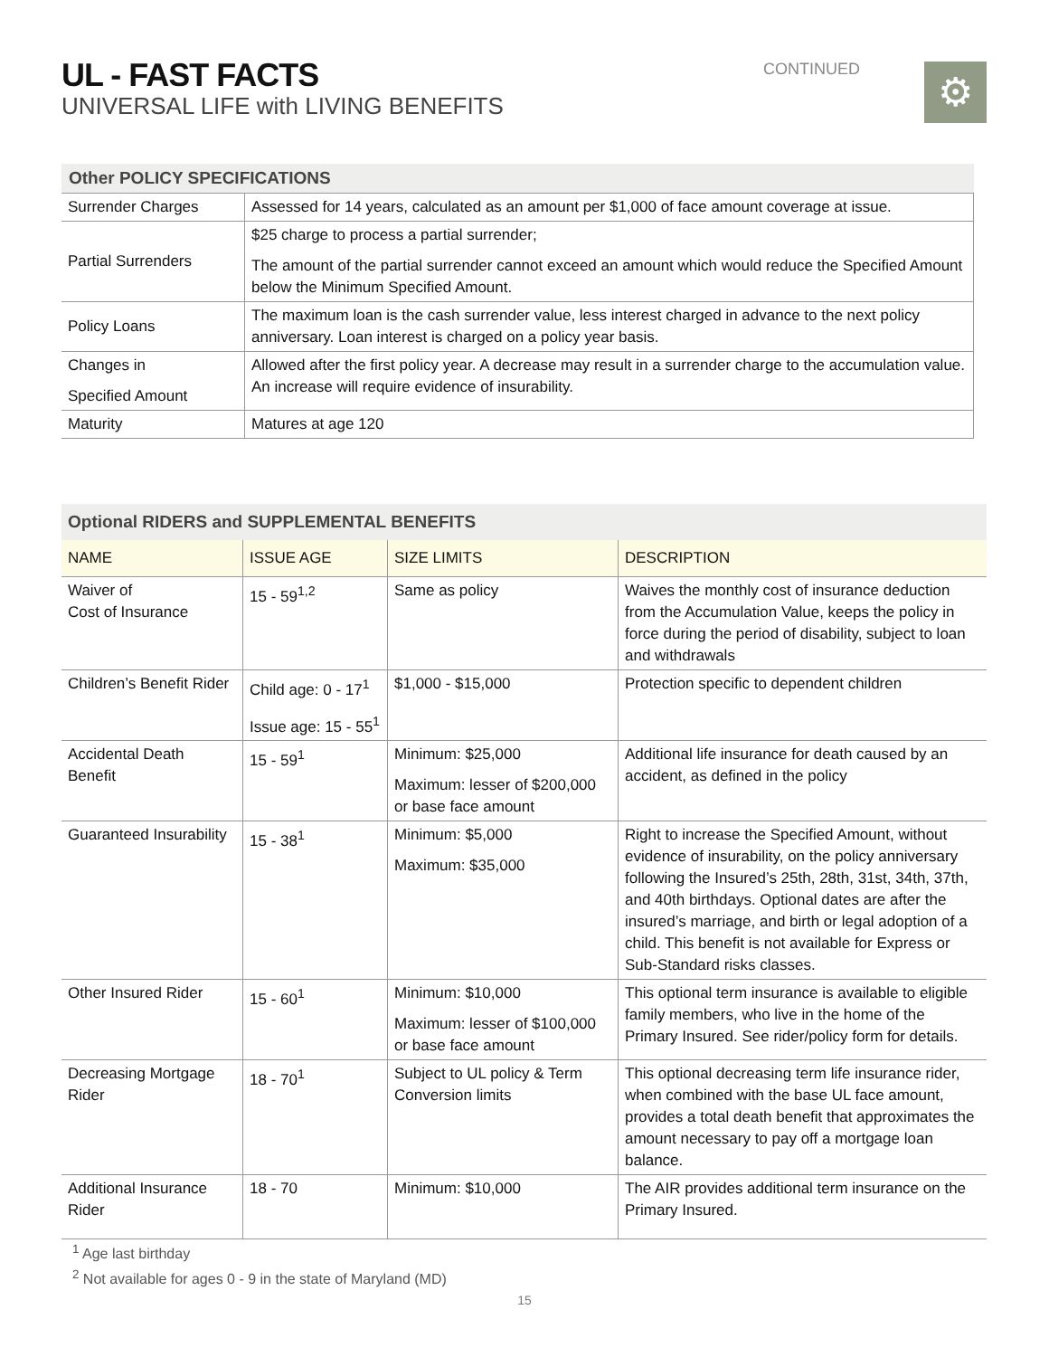UL - FAST FACTS
UNIVERSAL LIFE with LIVING BENEFITS
CONTINUED ⚙
| Other POLICY SPECIFICATIONS | |
| --- | --- |
| Surrender Charges | Assessed for 14 years, calculated as an amount per $1,000 of face amount coverage at issue. |
| Partial Surrenders | $25 charge to process a partial surrender; The amount of the partial surrender cannot exceed an amount which would reduce the Specified Amount below the Minimum Specified Amount. |
| Policy Loans | The maximum loan is the cash surrender value, less interest charged in advance to the next policy anniversary. Loan interest is charged on a policy year basis. |
| Changes in Specified Amount | Allowed after the first policy year. A decrease may result in a surrender charge to the accumulation value. An increase will require evidence of insurability. |
| Maturity | Matures at age 120 |
| Optional RIDERS and SUPPLEMENTAL BENEFITS | | | |
| --- | --- | --- | --- |
| NAME | ISSUE AGE | SIZE LIMITS | DESCRIPTION |
| Waiver of Cost of Insurance | 15 - 59<sup>1,2</sup> | Same as policy | Waives the monthly cost of insurance deduction from the Accumulation Value, keeps the policy in force during the period of disability, subject to loan and withdrawals |
| Children’s Benefit Rider | Child age: 0 - 17<sup>1</sup> Issue age: 15 - 55<sup>1</sup> | $1,000 - $15,000 | Protection specific to dependent children |
| Accidental Death Benefit | 15 - 59<sup>1</sup> | Minimum: $25,000 Maximum: lesser of $200,000 or base face amount | Additional life insurance for death caused by an accident, as defined in the policy |
| Guaranteed Insurability | 15 - 38<sup>1</sup> | Minimum: $5,000 Maximum: $35,000 | Right to increase the Specified Amount, without evidence of insurability, on the policy anniversary following the Insured’s 25th, 28th, 31st, 34th, 37th, and 40th birthdays. Optional dates are after the insured’s marriage, and birth or legal adoption of a child. This benefit is not available for Express or Sub-Standard risks classes. |
| Other Insured Rider | 15 - 60<sup>1</sup> | Minimum: $10,000 Maximum: lesser of $100,000 or base face amount | This optional term insurance is available to eligible family members, who live in the home of the Primary Insured. See rider/policy form for details. |
| Decreasing Mortgage Rider | 18 - 70<sup>1</sup> | Subject to UL policy & Term Conversion limits | This optional decreasing term life insurance rider, when combined with the base UL face amount, provides a total death benefit that approximates the amount necessary to pay off a mortgage loan balance. |
| Additional Insurance Rider | 18 - 70 | Minimum: $10,000 | The AIR provides additional term insurance on the Primary Insured. |
<sup>1</sup> Age last birthday
<sup>2</sup> Not available for ages 0 - 9 in the state of Maryland (MD)
15